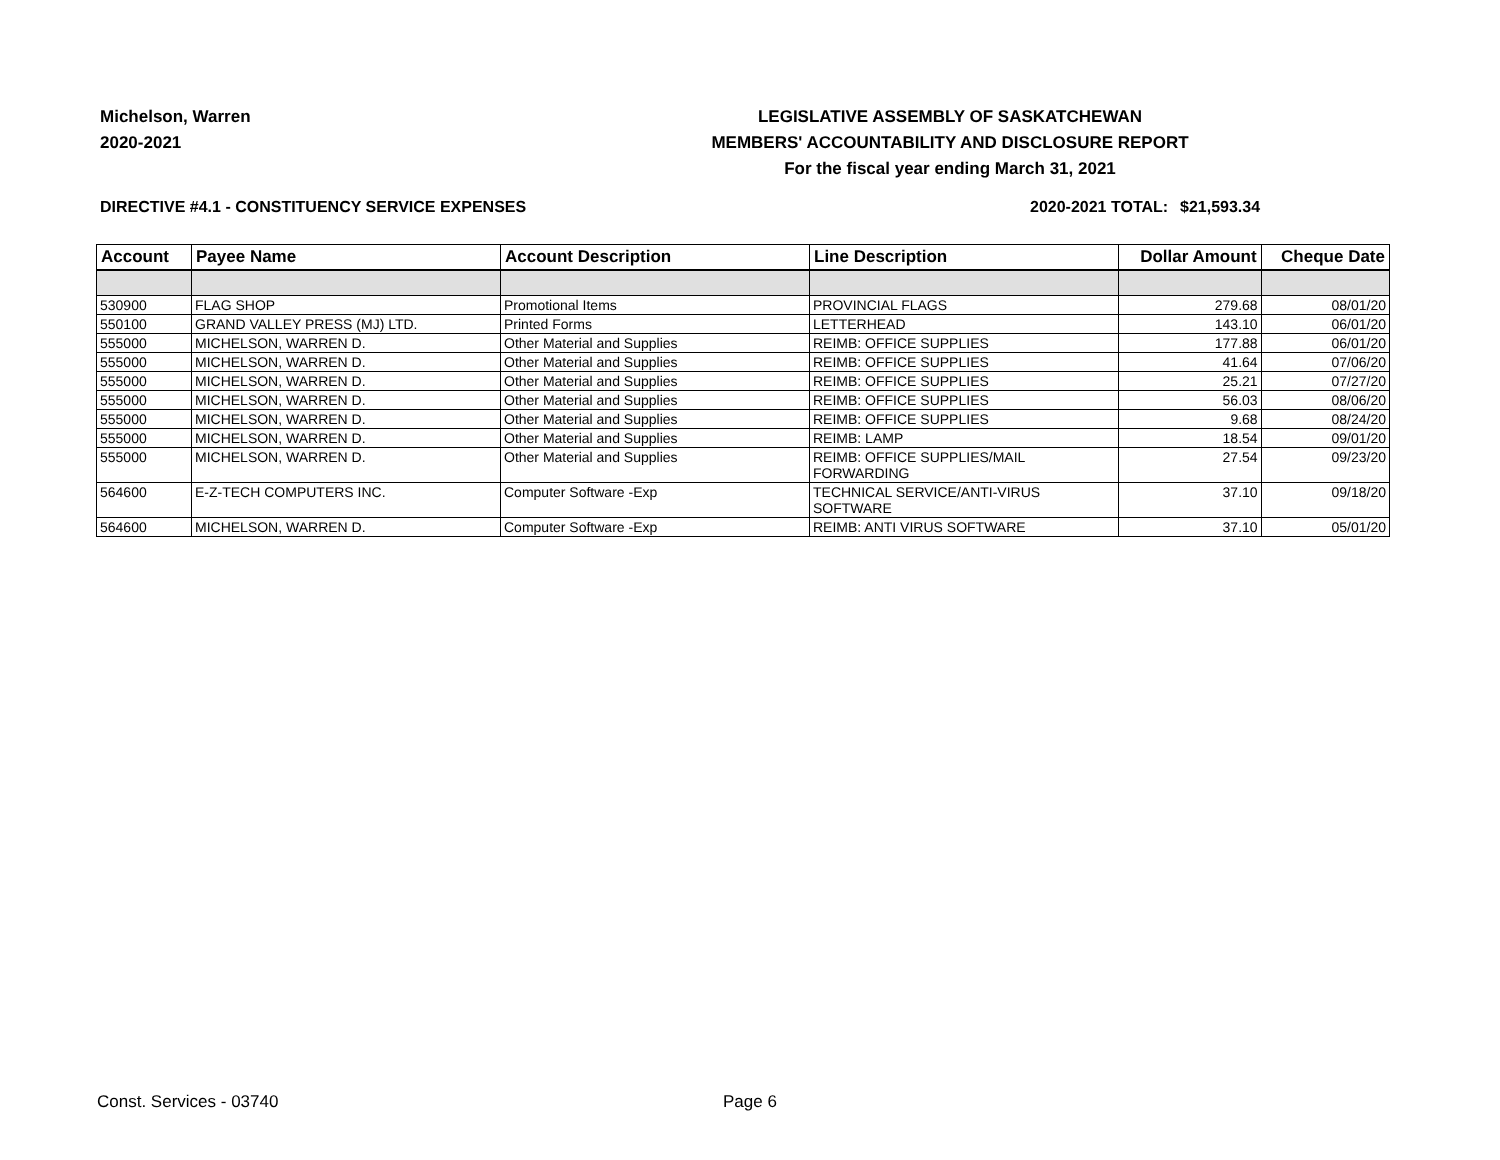Michelson, Warren
2020-2021
LEGISLATIVE ASSEMBLY OF SASKATCHEWAN
MEMBERS' ACCOUNTABILITY AND DISCLOSURE REPORT
For the fiscal year ending March 31, 2021
DIRECTIVE #4.1 - CONSTITUENCY SERVICE EXPENSES 2020-2021 TOTAL:
$21,593.34
| Account | Payee Name | Account Description | Line Description | Dollar Amount | Cheque Date |
| --- | --- | --- | --- | --- | --- |
| 530900 | FLAG SHOP | Promotional Items | PROVINCIAL FLAGS | 279.68 | 08/01/20 |
| 550100 | GRAND VALLEY PRESS (MJ) LTD. | Printed Forms | LETTERHEAD | 143.10 | 06/01/20 |
| 555000 | MICHELSON, WARREN D. | Other Material and Supplies | REIMB: OFFICE SUPPLIES | 177.88 | 06/01/20 |
| 555000 | MICHELSON, WARREN D. | Other Material and Supplies | REIMB: OFFICE SUPPLIES | 41.64 | 07/06/20 |
| 555000 | MICHELSON, WARREN D. | Other Material and Supplies | REIMB: OFFICE SUPPLIES | 25.21 | 07/27/20 |
| 555000 | MICHELSON, WARREN D. | Other Material and Supplies | REIMB: OFFICE SUPPLIES | 56.03 | 08/06/20 |
| 555000 | MICHELSON, WARREN D. | Other Material and Supplies | REIMB: OFFICE SUPPLIES | 9.68 | 08/24/20 |
| 555000 | MICHELSON, WARREN D. | Other Material and Supplies | REIMB: LAMP | 18.54 | 09/01/20 |
| 555000 | MICHELSON, WARREN D. | Other Material and Supplies | REIMB: OFFICE SUPPLIES/MAIL FORWARDING | 27.54 | 09/23/20 |
| 564600 | E-Z-TECH COMPUTERS INC. | Computer Software -Exp | TECHNICAL SERVICE/ANTI-VIRUS SOFTWARE | 37.10 | 09/18/20 |
| 564600 | MICHELSON, WARREN D. | Computer Software -Exp | REIMB: ANTI VIRUS SOFTWARE | 37.10 | 05/01/20 |
Const. Services - 03740 Page 6